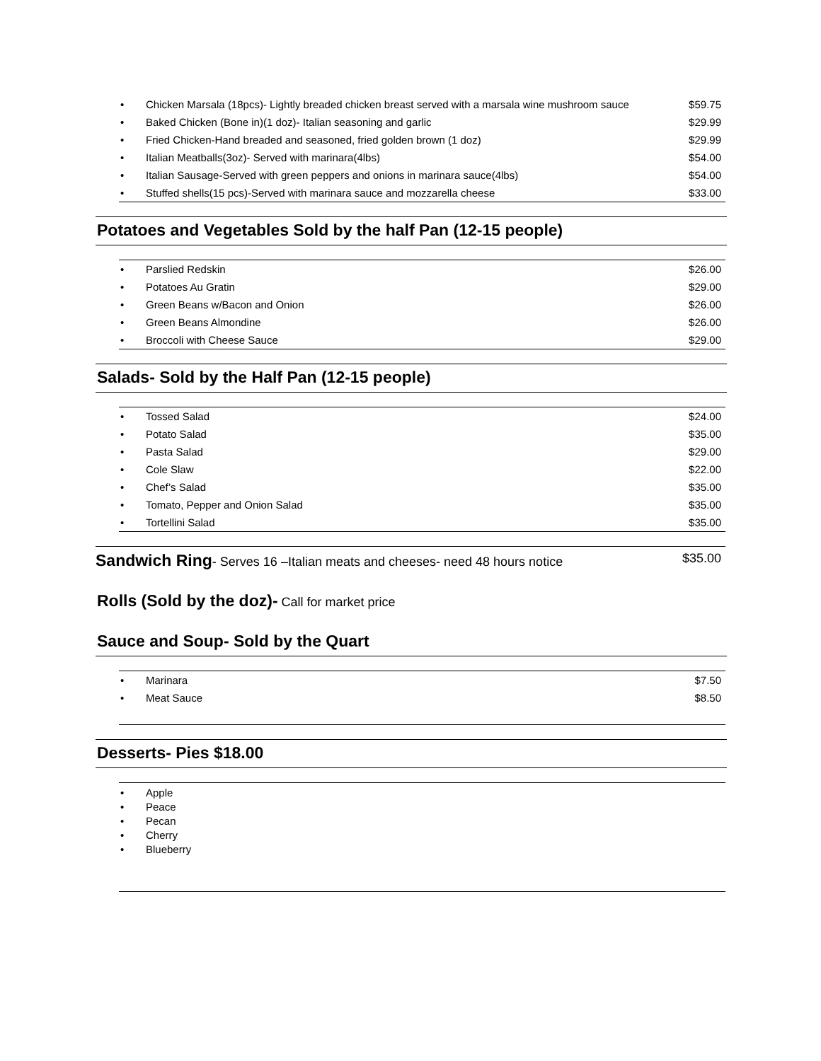• Chicken Marsala (18pcs)- Lightly breaded chicken breast served with a marsala wine mushroom sauce $59.75
• Baked Chicken (Bone in)(1 doz)- Italian seasoning and garlic $29.99
• Fried Chicken-Hand breaded and seasoned, fried golden brown (1 doz) $29.99
• Italian Meatballs(3oz)- Served with marinara(4lbs) $54.00
• Italian Sausage-Served with green peppers and onions in marinara sauce(4lbs) $54.00
• Stuffed shells(15 pcs)-Served with marinara sauce and mozzarella cheese $33.00
Potatoes and Vegetables Sold by the half Pan (12-15 people)
• Parslied Redskin $26.00
• Potatoes Au Gratin $29.00
• Green Beans w/Bacon and Onion $26.00
• Green Beans Almondine $26.00
• Broccoli with Cheese Sauce $29.00
Salads- Sold by the Half Pan (12-15 people)
• Tossed Salad $24.00
• Potato Salad $35.00
• Pasta Salad $29.00
• Cole Slaw $22.00
• Chef’s Salad $35.00
• Tomato, Pepper and Onion Salad $35.00
• Tortellini Salad $35.00
Sandwich Ring- Serves 16 –Italian meats and cheeses- need 48 hours notice $35.00
Rolls (Sold by the doz)- Call for market price
Sauce and Soup- Sold by the Quart
• Marinara $7.50
• Meat Sauce $8.50
Desserts- Pies $18.00
• Apple
• Peace
• Pecan
• Cherry
• Blueberry